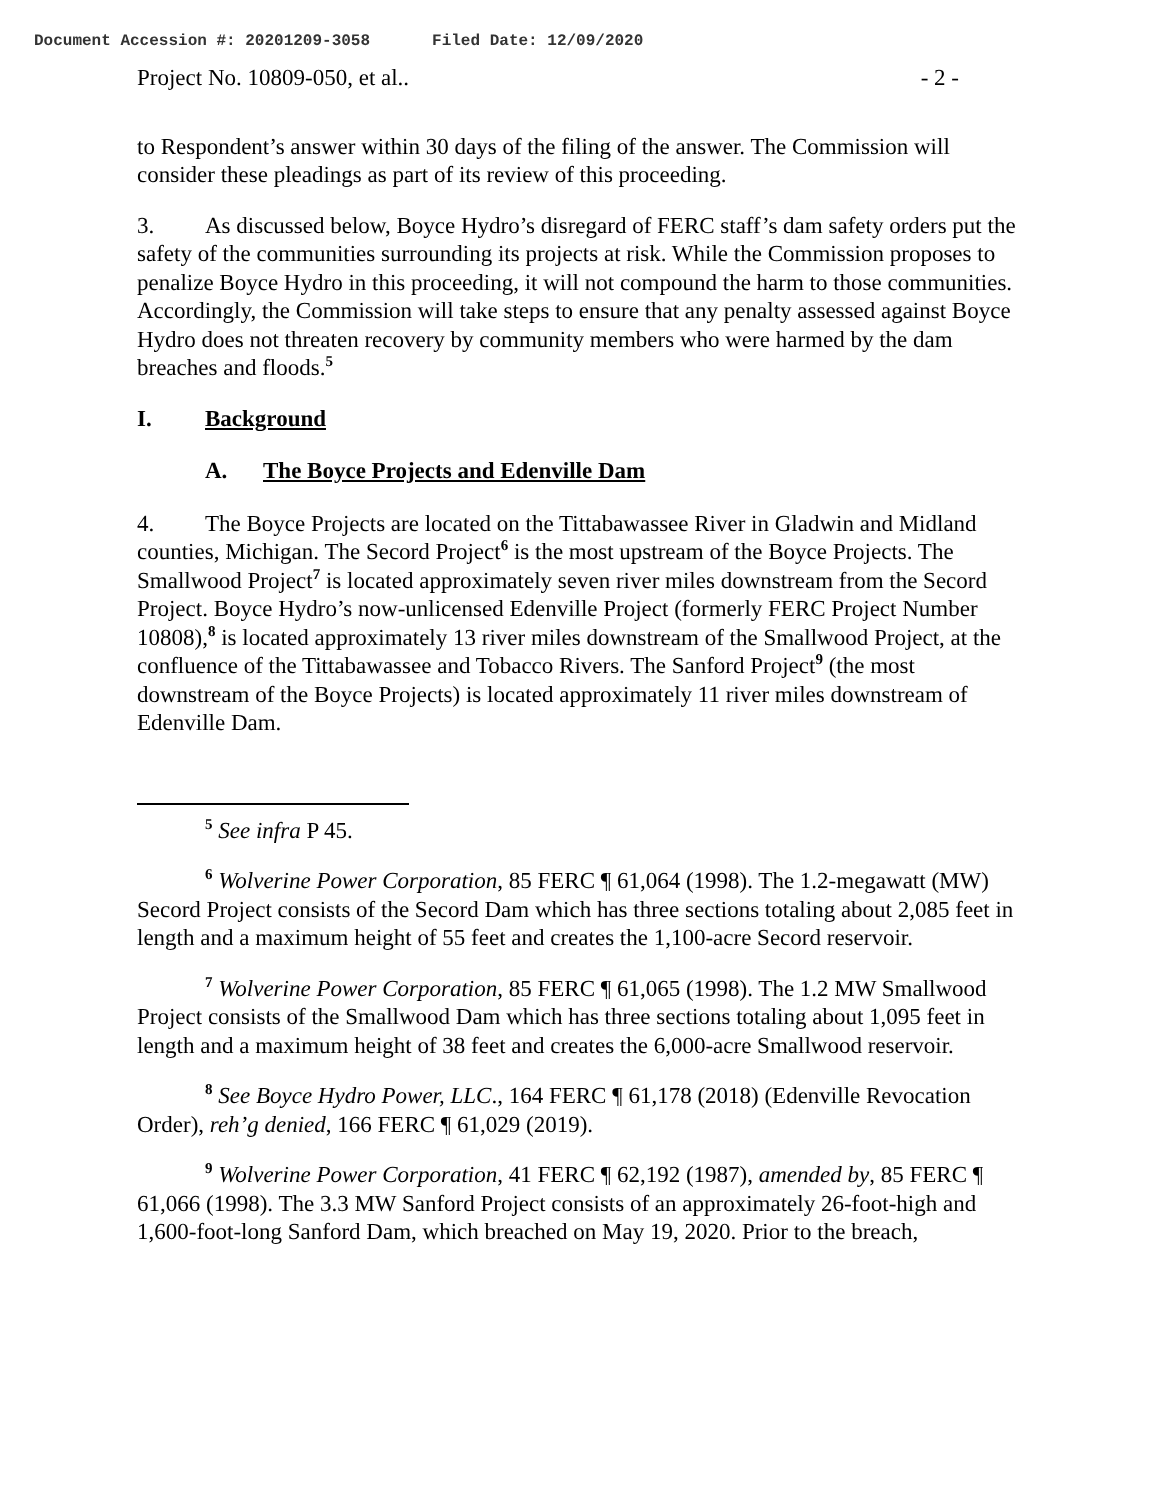Document Accession #: 20201209-3058 Filed Date: 12/09/2020
Project No. 10809-050, et al.. - 2 -
to Respondent’s answer within 30 days of the filing of the answer. The Commission will consider these pleadings as part of its review of this proceeding.
3. As discussed below, Boyce Hydro’s disregard of FERC staff’s dam safety orders put the safety of the communities surrounding its projects at risk. While the Commission proposes to penalize Boyce Hydro in this proceeding, it will not compound the harm to those communities. Accordingly, the Commission will take steps to ensure that any penalty assessed against Boyce Hydro does not threaten recovery by community members who were harmed by the dam breaches and floods.<sup>5</sup>
I. Background
A. The Boyce Projects and Edenville Dam
4. The Boyce Projects are located on the Tittabawassee River in Gladwin and Midland counties, Michigan. The Secord Project<sup>6</sup> is the most upstream of the Boyce Projects. The Smallwood Project<sup>7</sup> is located approximately seven river miles downstream from the Secord Project. Boyce Hydro’s now-unlicensed Edenville Project (formerly FERC Project Number 10808),<sup>8</sup> is located approximately 13 river miles downstream of the Smallwood Project, at the confluence of the Tittabawassee and Tobacco Rivers. The Sanford Project<sup>9</sup> (the most downstream of the Boyce Projects) is located approximately 11 river miles downstream of Edenville Dam.
<sup>5</sup> See infra P 45.
<sup>6</sup> Wolverine Power Corporation, 85 FERC ¶ 61,064 (1998). The 1.2-megawatt (MW) Secord Project consists of the Secord Dam which has three sections totaling about 2,085 feet in length and a maximum height of 55 feet and creates the 1,100-acre Secord reservoir.
<sup>7</sup> Wolverine Power Corporation, 85 FERC ¶ 61,065 (1998). The 1.2 MW Smallwood Project consists of the Smallwood Dam which has three sections totaling about 1,095 feet in length and a maximum height of 38 feet and creates the 6,000-acre Smallwood reservoir.
<sup>8</sup> See Boyce Hydro Power, LLC., 164 FERC ¶ 61,178 (2018) (Edenville Revocation Order), reh’g denied, 166 FERC ¶ 61,029 (2019).
<sup>9</sup> Wolverine Power Corporation, 41 FERC ¶ 62,192 (1987), amended by, 85 FERC ¶ 61,066 (1998). The 3.3 MW Sanford Project consists of an approximately 26-foot-high and 1,600-foot-long Sanford Dam, which breached on May 19, 2020. Prior to the breach,